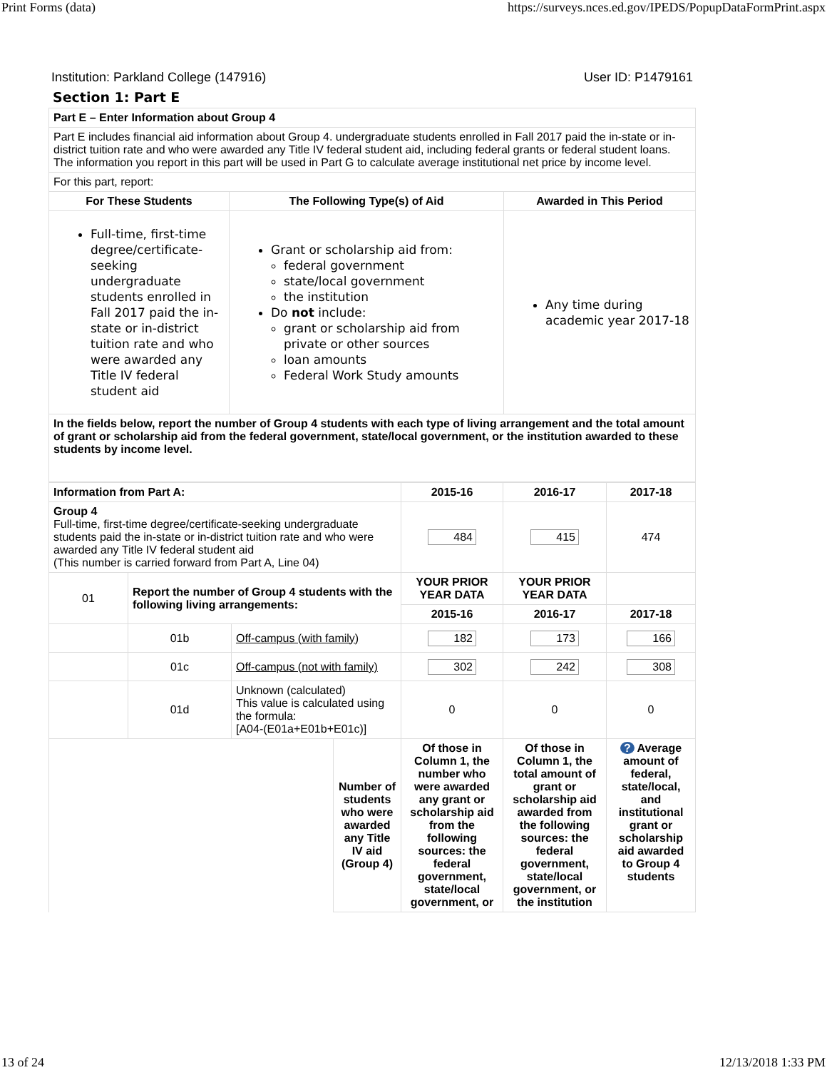Print Forms (data) https://surveys.nces.ed.gov/IPEDS/PopupDataFormPrint.aspx
Institution: Parkland College (147916) User ID: P1479161
Section 1: Part E
| Part E – Enter Information about Group 4 | | |
| Part E includes financial aid information about Group 4. undergraduate students enrolled in Fall 2017 paid the in-state or in-district tuition rate and who were awarded any Title IV federal student aid, including federal grants or federal student loans. The information you report in this part will be used in Part G to calculate average institutional net price by income level. | | |
| For this part, report: | | |
| For These Students | The Following Type(s) of Aid | Awarded in This Period |
| Full-time, first-time degree/certificate-seeking undergraduate students enrolled in Fall 2017 paid the in-state or in-district tuition rate and who were awarded any Title IV federal student aid | Grant or scholarship aid from: federal government state/local government the institution Do not include: grant or scholarship aid from private or other sources loan amounts Federal Work Study amounts | Any time during academic year 2017-18 |
| In the fields below, report the number of Group 4 students with each type of living arrangement and the total amount of grant or scholarship aid from the federal government, state/local government, or the institution awarded to these students by income level. | | |
| Information from Part A: | | | | 2015-16 | 2016-17 | 2017-18 |
| Group 4 Full-time, first-time degree/certificate-seeking undergraduate students paid the in-state or in-district tuition rate and who were awarded any Title IV federal student aid (This number is carried forward from Part A, Line 04) | | | | 484 | 415 | 474 |
| 01 | Report the number of Group 4 students with the following living arrangements: | | | YOUR PRIOR YEAR DATA | YOUR PRIOR YEAR DATA | |
| | | | | 2015-16 | 2016-17 | 2017-18 |
| | 01b | Off-campus (with family) | | 182 | 173 | 166 |
| | 01c | Off-campus (not with family) | | 302 | 242 | 308 |
| | 01d | Unknown (calculated) This value is calculated using the formula: [A04-(E01a+E01b+E01c)] | | 0 | 0 | 0 |
| | | | Number of students who were awarded any Title IV aid (Group 4) | Of those in Column 1, the number who were awarded any grant or scholarship aid from the following sources: the federal government, state/local government, or | Of those in Column 1, the total amount of grant or scholarship aid awarded from the following sources: the federal government, state/local government, or the institution | ? Average amount of federal, state/local, and institutional grant or scholarship aid awarded to Group 4 students |
13 of 24 12/13/2018 1:33 PM